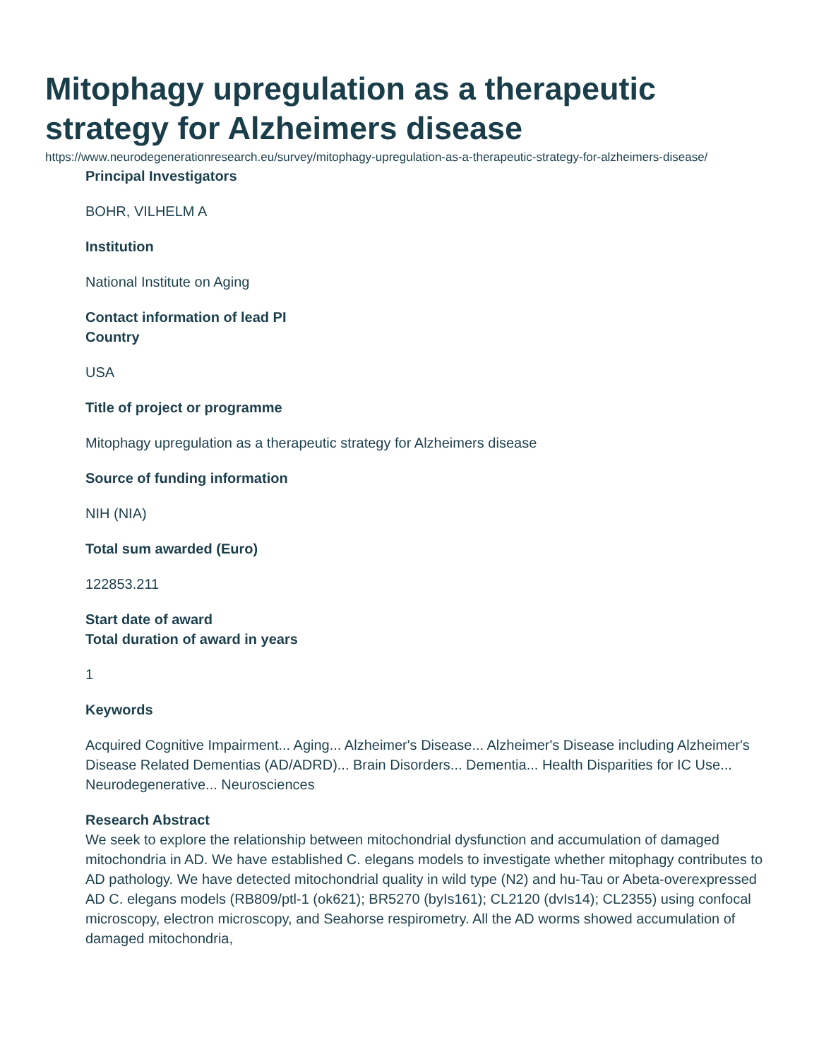Mitophagy upregulation as a therapeutic strategy for Alzheimers disease
https://www.neurodegenerationresearch.eu/survey/mitophagy-upregulation-as-a-therapeutic-strategy-for-alzheimers-disease/
Principal Investigators
BOHR, VILHELM A
Institution
National Institute on Aging
Contact information of lead PI
Country
USA
Title of project or programme
Mitophagy upregulation as a therapeutic strategy for Alzheimers disease
Source of funding information
NIH (NIA)
Total sum awarded (Euro)
122853.211
Start date of award
Total duration of award in years
1
Keywords
Acquired Cognitive Impairment... Aging... Alzheimer's Disease... Alzheimer's Disease including Alzheimer's Disease Related Dementias (AD/ADRD)... Brain Disorders... Dementia... Health Disparities for IC Use... Neurodegenerative... Neurosciences
Research Abstract
We seek to explore the relationship between mitochondrial dysfunction and accumulation of damaged mitochondria in AD. We have established C. elegans models to investigate whether mitophagy contributes to AD pathology. We have detected mitochondrial quality in wild type (N2) and hu-Tau or Abeta-overexpressed AD C. elegans models (RB809/ptl-1 (ok621); BR5270 (byIs161); CL2120 (dvIs14); CL2355) using confocal microscopy, electron microscopy, and Seahorse respirometry. All the AD worms showed accumulation of damaged mitochondria,